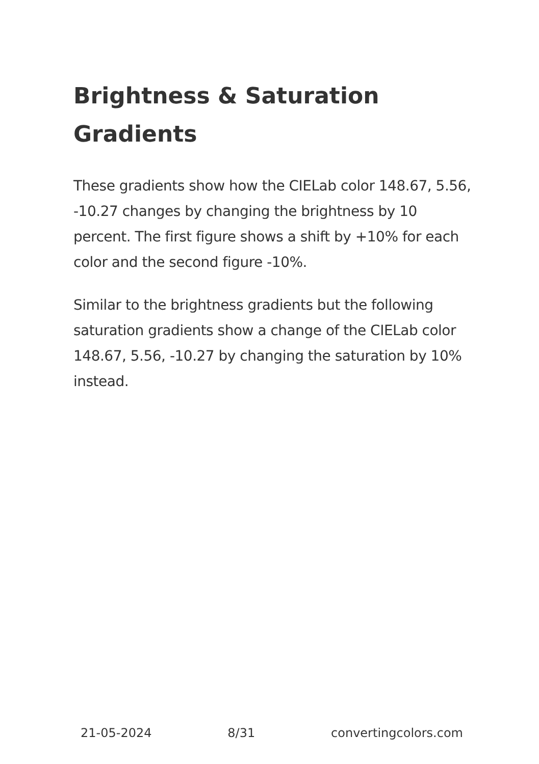Brightness & Saturation Gradients
These gradients show how the CIELab color 148.67, 5.56, -10.27 changes by changing the brightness by 10 percent. The first figure shows a shift by +10% for each color and the second figure -10%.
Similar to the brightness gradients but the following saturation gradients show a change of the CIELab color 148.67, 5.56, -10.27 by changing the saturation by 10% instead.
21-05-2024 8/31 convertingcolors.com